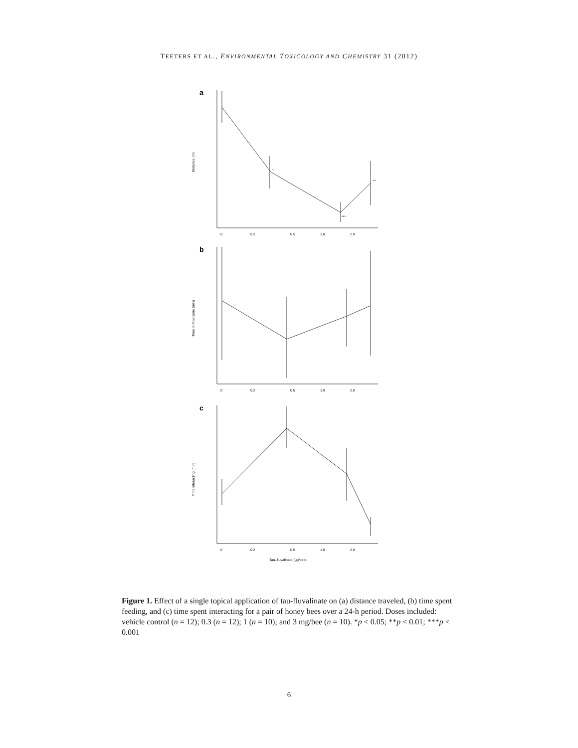TEETERS ET AL., ENVIRONMENTAL TOXICOLOGY AND CHEMISTRY 31 (2012)
a
b
c
Distance (m)
Time in food zone (min)
Time interacting (min)
*
**
***
0
0.2
0.5
1.0
2.0
0
0.2
0.5
1.0
2.0
0
0.2
0.5
1.0
2.0
Tau–fluvalinate (µg/bee)
Figure 1. Effect of a single topical application of tau-fluvalinate on (a) distance traveled, (b) time spent feeding, and (c) time spent interacting for a pair of honey bees over a 24-h period. Doses included: vehicle control (n = 12); 0.3 (n = 12); 1 (n = 10); and 3 mg/bee (n = 10). *p < 0.05; **p < 0.01; ***p < 0.001
6